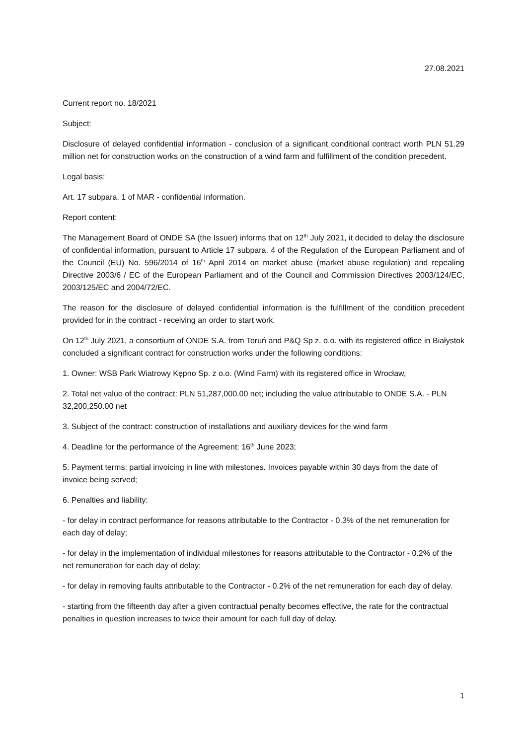27.08.2021
Current report no. 18/2021
Subject:
Disclosure of delayed confidential information - conclusion of a significant conditional contract worth PLN 51.29 million net for construction works on the construction of a wind farm and fulfillment of the condition precedent.
Legal basis:
Art. 17 subpara. 1 of MAR - confidential information.
Report content:
The Management Board of ONDE SA (the Issuer) informs that on 12<sup>th</sup> July 2021, it decided to delay the disclosure of confidential information, pursuant to Article 17 subpara. 4 of the Regulation of the European Parliament and of the Council (EU) No. 596/2014 of 16<sup>th</sup> April 2014 on market abuse (market abuse regulation) and repealing Directive 2003/6 / EC of the European Parliament and of the Council and Commission Directives 2003/124/EC, 2003/125/EC and 2004/72/EC.
The reason for the disclosure of delayed confidential information is the fulfillment of the condition precedent provided for in the contract - receiving an order to start work.
On 12<sup>th</sup> July 2021, a consortium of ONDE S.A. from Toruń and P&Q Sp z. o.o. with its registered office in Białystok concluded a significant contract for construction works under the following conditions:
1. Owner: WSB Park Wiatrowy Kępno Sp. z o.o. (Wind Farm) with its registered office in Wrocław,
2. Total net value of the contract: PLN 51,287,000.00 net; including the value attributable to ONDE S.A. - PLN 32,200,250.00 net
3. Subject of the contract: construction of installations and auxiliary devices for the wind farm
4. Deadline for the performance of the Agreement: 16<sup>th</sup> June 2023;
5. Payment terms: partial invoicing in line with milestones. Invoices payable within 30 days from the date of invoice being served;
6. Penalties and liability:
- for delay in contract performance for reasons attributable to the Contractor - 0.3% of the net remuneration for each day of delay;
- for delay in the implementation of individual milestones for reasons attributable to the Contractor - 0.2% of the net remuneration for each day of delay;
- for delay in removing faults attributable to the Contractor - 0.2% of the net remuneration for each day of delay.
- starting from the fifteenth day after a given contractual penalty becomes effective, the rate for the contractual penalties in question increases to twice their amount for each full day of delay.
1